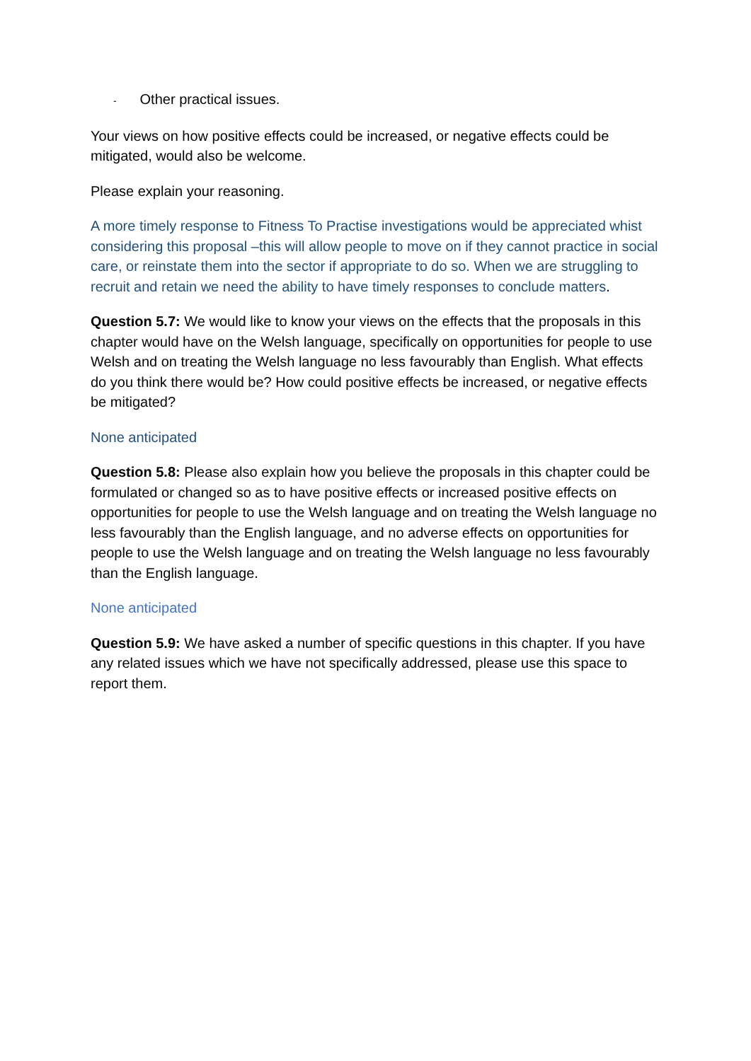- Other practical issues.
Your views on how positive effects could be increased, or negative effects could be mitigated, would also be welcome.
Please explain your reasoning.
A more timely response to Fitness To Practise investigations would be appreciated whist considering this proposal –this will allow people to move on if they cannot practice in social care, or reinstate them into the sector if appropriate to do so. When we are struggling to recruit and retain we need the ability to have timely responses to conclude matters.
Question 5.7: We would like to know your views on the effects that the proposals in this chapter would have on the Welsh language, specifically on opportunities for people to use Welsh and on treating the Welsh language no less favourably than English. What effects do you think there would be? How could positive effects be increased, or negative effects be mitigated?
None anticipated
Question 5.8: Please also explain how you believe the proposals in this chapter could be formulated or changed so as to have positive effects or increased positive effects on opportunities for people to use the Welsh language and on treating the Welsh language no less favourably than the English language, and no adverse effects on opportunities for people to use the Welsh language and on treating the Welsh language no less favourably than the English language.
None anticipated
Question 5.9: We have asked a number of specific questions in this chapter. If you have any related issues which we have not specifically addressed, please use this space to report them.